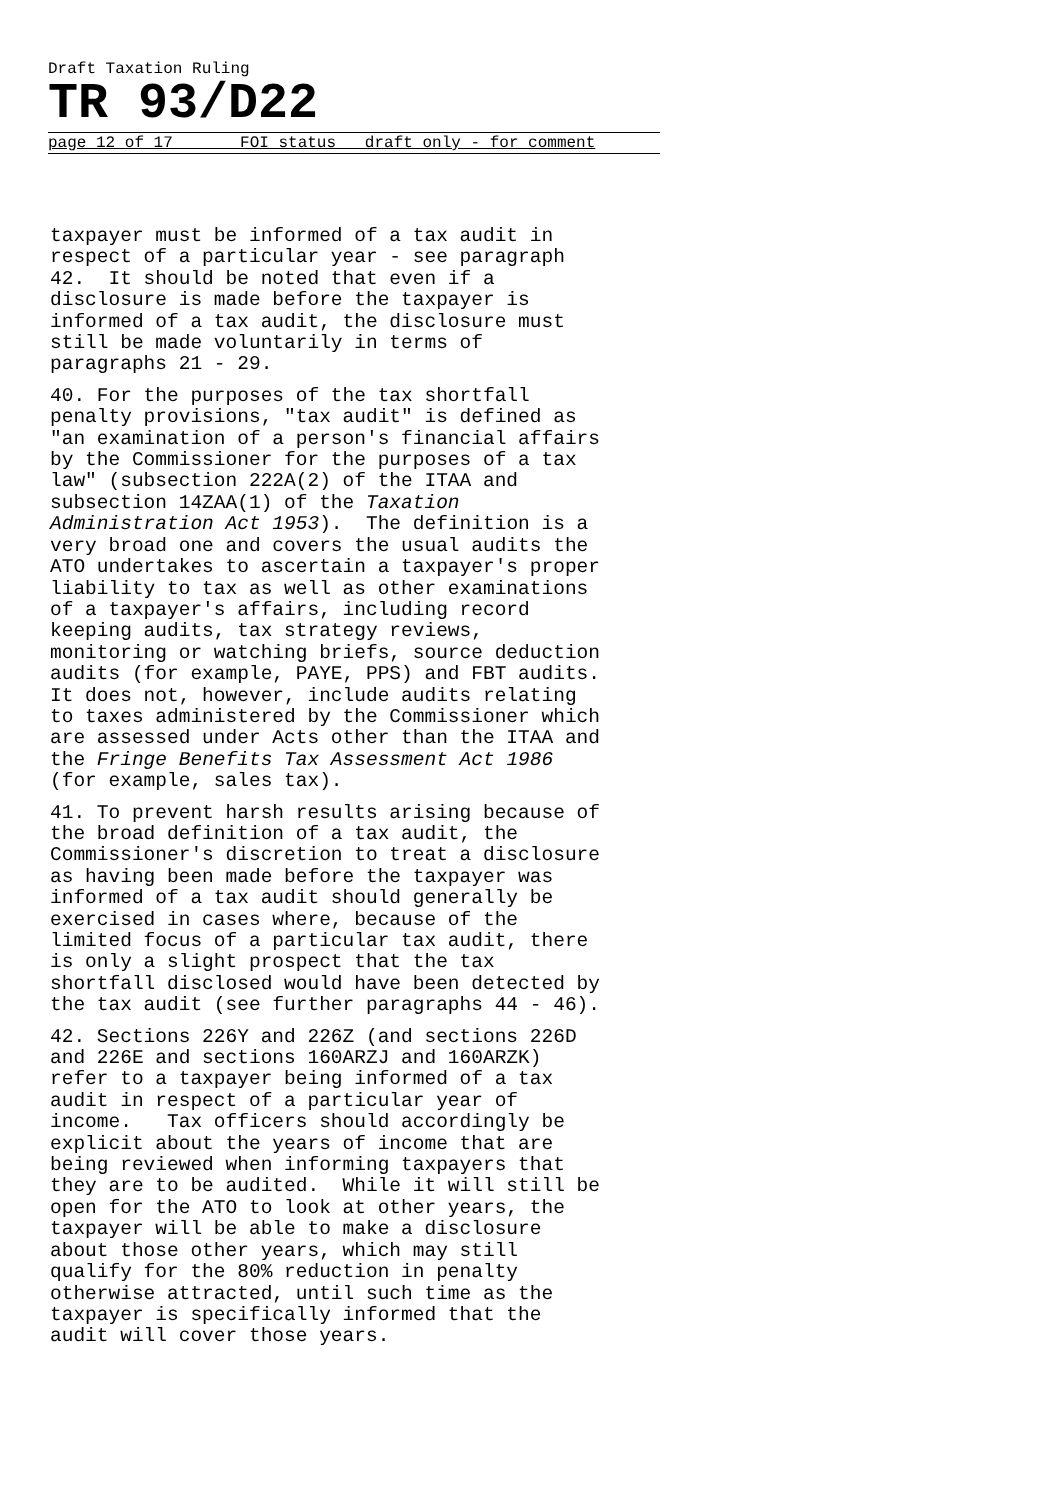Draft Taxation Ruling
TR 93/D22
page 12 of 17 FOI status draft only - for comment
taxpayer must be informed of a tax audit in respect of a particular year - see paragraph 42. It should be noted that even if a disclosure is made before the taxpayer is informed of a tax audit, the disclosure must still be made voluntarily in terms of paragraphs 21 - 29.
40. For the purposes of the tax shortfall penalty provisions, "tax audit" is defined as "an examination of a person's financial affairs by the Commissioner for the purposes of a tax law" (subsection 222A(2) of the ITAA and subsection 14ZAA(1) of the Taxation Administration Act 1953). The definition is a very broad one and covers the usual audits the ATO undertakes to ascertain a taxpayer's proper liability to tax as well as other examinations of a taxpayer's affairs, including record keeping audits, tax strategy reviews, monitoring or watching briefs, source deduction audits (for example, PAYE, PPS) and FBT audits. It does not, however, include audits relating to taxes administered by the Commissioner which are assessed under Acts other than the ITAA and the Fringe Benefits Tax Assessment Act 1986 (for example, sales tax).
41. To prevent harsh results arising because of the broad definition of a tax audit, the Commissioner's discretion to treat a disclosure as having been made before the taxpayer was informed of a tax audit should generally be exercised in cases where, because of the limited focus of a particular tax audit, there is only a slight prospect that the tax shortfall disclosed would have been detected by the tax audit (see further paragraphs 44 - 46).
42. Sections 226Y and 226Z (and sections 226D and 226E and sections 160ARZJ and 160ARZK) refer to a taxpayer being informed of a tax audit in respect of a particular year of income. Tax officers should accordingly be explicit about the years of income that are being reviewed when informing taxpayers that they are to be audited. While it will still be open for the ATO to look at other years, the taxpayer will be able to make a disclosure about those other years, which may still qualify for the 80% reduction in penalty otherwise attracted, until such time as the taxpayer is specifically informed that the audit will cover those years.